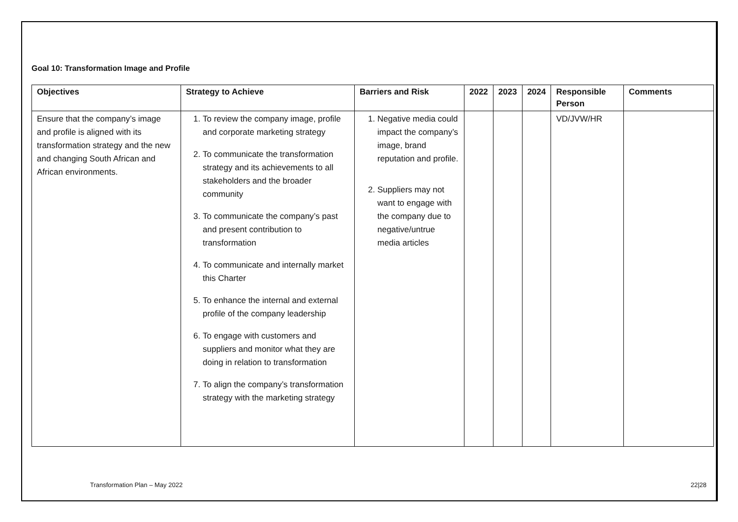Goal 10: Transformation Image and Profile
| Objectives | Strategy to Achieve | Barriers and Risk | 2022 | 2023 | 2024 | Responsible Person | Comments |
| --- | --- | --- | --- | --- | --- | --- | --- |
| Ensure that the company’s image and profile is aligned with its transformation strategy and the new and changing South African and African environments. | 1. To review the company image, profile and corporate marketing strategy 2. To communicate the transformation strategy and its achievements to all stakeholders and the broader community 3. To communicate the company’s past and present contribution to transformation 4. To communicate and internally market this Charter 5. To enhance the internal and external profile of the company leadership 6. To engage with customers and suppliers and monitor what they are doing in relation to transformation 7. To align the company’s transformation strategy with the marketing strategy | 1. Negative media could impact the company’s image, brand reputation and profile. 2. Suppliers may not want to engage with the company due to negative/untrue media articles | | | | VD/JVW/HR | |
Transformation Plan – May 2022 22|28